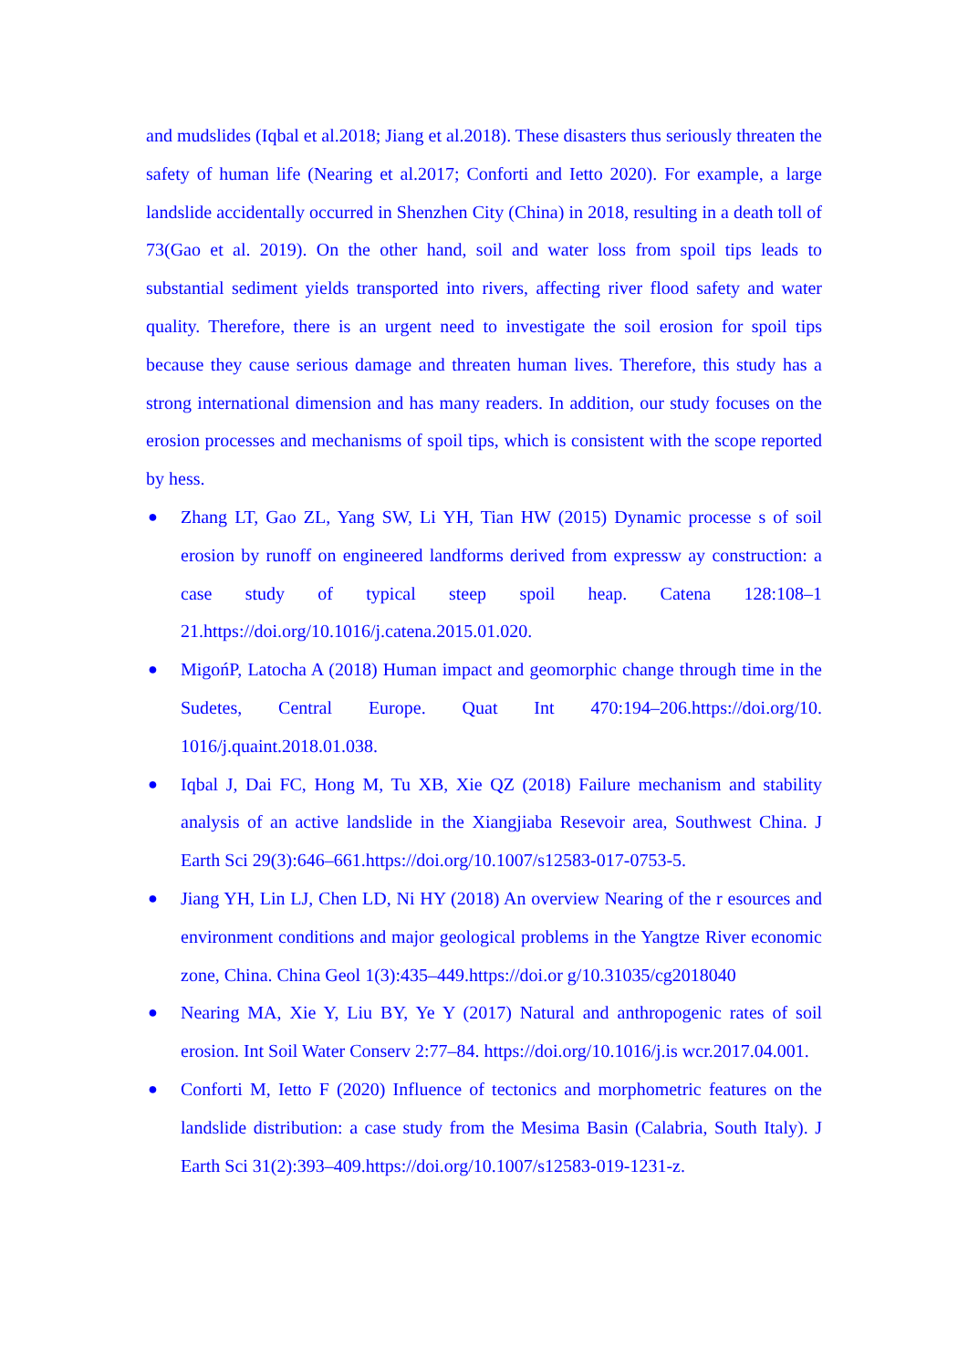and mudslides (Iqbal et al.2018; Jiang et al.2018). These disasters thus seriously threaten the safety of human life (Nearing et al.2017; Conforti and Ietto 2020). For example, a large landslide accidentally occurred in Shenzhen City (China) in 2018, resulting in a death toll of 73(Gao et al. 2019). On the other hand, soil and water loss from spoil tips leads to substantial sediment yields transported into rivers, affecting river flood safety and water quality. Therefore, there is an urgent need to investigate the soil erosion for spoil tips because they cause serious damage and threaten human lives. Therefore, this study has a strong international dimension and has many readers. In addition, our study focuses on the erosion processes and mechanisms of spoil tips, which is consistent with the scope reported by hess.
● Zhang LT, Gao ZL, Yang SW, Li YH, Tian HW (2015) Dynamic processe s of soil erosion by runoff on engineered landforms derived from expressw ay construction: a case study of typical steep spoil heap. Catena 128:108–1 21.https://doi.org/10.1016/j.catena.2015.01.020.
● MigońP, Latocha A (2018) Human impact and geomorphic change through time in the Sudetes, Central Europe. Quat Int 470:194–206.https://doi.org/10. 1016/j.quaint.2018.01.038.
● Iqbal J, Dai FC, Hong M, Tu XB, Xie QZ (2018) Failure mechanism and stability analysis of an active landslide in the Xiangjiaba Resevoir area, Southwest China. J Earth Sci 29(3):646–661.https://doi.org/10.1007/s12583-017-0753-5.
● Jiang YH, Lin LJ, Chen LD, Ni HY (2018) An overview Nearing of the r esources and environment conditions and major geological problems in the Yangtze River economic zone, China. China Geol 1(3):435–449.https://doi.or g/10.31035/cg2018040
● Nearing MA, Xie Y, Liu BY, Ye Y (2017) Natural and anthropogenic rates of soil erosion. Int Soil Water Conserv 2:77–84. https://doi.org/10.1016/j.is wcr.2017.04.001.
● Conforti M, Ietto F (2020) Influence of tectonics and morphometric features on the landslide distribution: a case study from the Mesima Basin (Calabria, South Italy). J Earth Sci 31(2):393–409.https://doi.org/10.1007/s12583-019-1231-z.